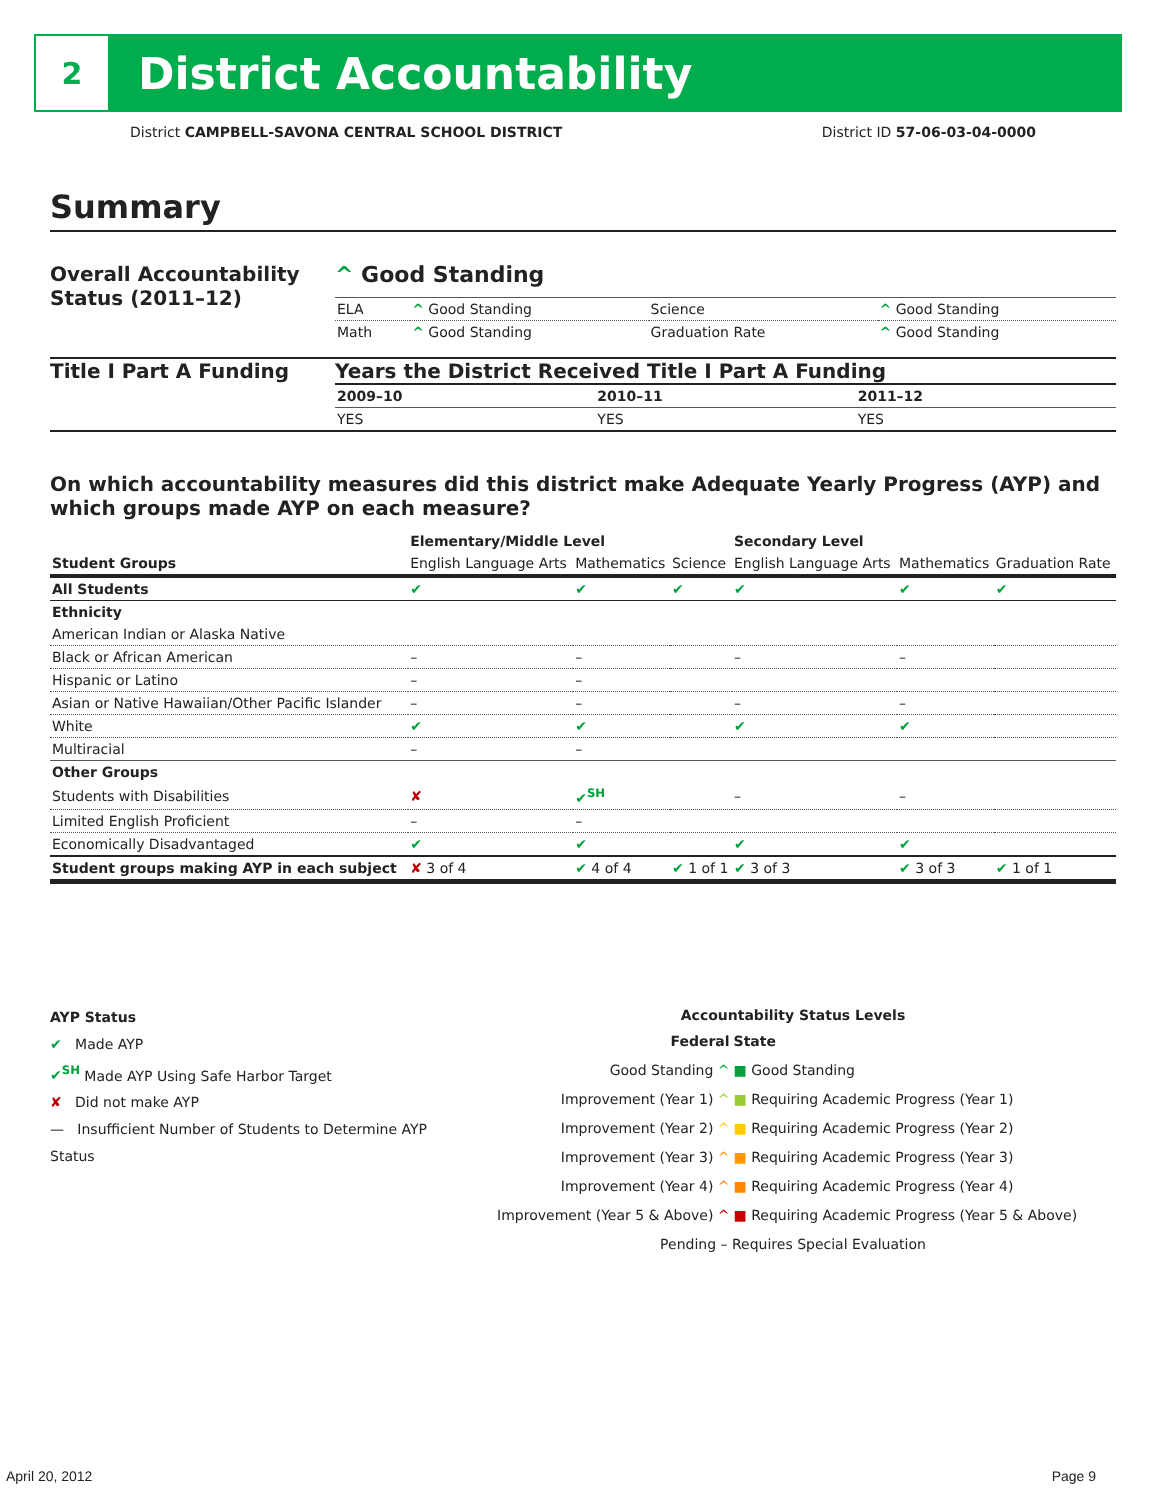2
District Accountability
District CAMPBELL-SAVONA CENTRAL SCHOOL DISTRICT District ID 57-06-03-04-0000
Summary
Overall Accountability Status (2011–12)
^ Good Standing
| ELA | ^ Good Standing | Science | ^ Good Standing |
| Math | ^ Good Standing | Graduation Rate | ^ Good Standing |
Title I Part A Funding Years the District Received Title I Part A Funding
| 2009–10 | 2010–11 | 2011–12 |
| --- | --- | --- |
| YES | YES | YES |
On which accountability measures did this district make Adequate Yearly Progress (AYP) and which groups made AYP on each measure?
| | Elementary/Middle Level | | | Secondary Level | | |
| --- | --- | --- | --- | --- | --- | --- |
| Student Groups | English Language Arts | Mathematics | Science | English Language Arts | Mathematics | Graduation Rate |
| All Students | ✔ | ✔ | ✔ | ✔ | ✔ | ✔ |
| Ethnicity | | | | | | |
| American Indian or Alaska Native | | | | | | |
| Black or African American | – | – | | – | – | |
| Hispanic or Latino | – | – | | | | |
| Asian or Native Hawaiian/Other Pacific Islander | – | – | | – | – | |
| White | ✔ | ✔ | | ✔ | ✔ | |
| Multiracial | – | – | | | | |
| Other Groups | | | | | | |
| Students with Disabilities | ✘ | ✔<sup>SH</sup> | | – | – | |
| Limited English Proficient | – | – | | | | |
| Economically Disadvantaged | ✔ | ✔ | | ✔ | ✔ | |
| Student groups making AYP in each subject | ✘ 3 of 4 | ✔ 4 of 4 | ✔ 1 of 1 | ✔ 3 of 3 | ✔ 3 of 3 | ✔ 1 of 1 |
AYP Status
✔ Made AYP
✔<sup>SH</sup> Made AYP Using Safe Harbor Target
✘ Did not make AYP
— Insufficient Number of Students to Determine AYP Status
Accountability Status Levels
| Federal | State |
| --- | --- |
| Good Standing ^ | ■ Good Standing |
| Improvement (Year 1) ^ | ■ Requiring Academic Progress (Year 1) |
| Improvement (Year 2) ^ | ■ Requiring Academic Progress (Year 2) |
| Improvement (Year 3) ^ | ■ Requiring Academic Progress (Year 3) |
| Improvement (Year 4) ^ | ■ Requiring Academic Progress (Year 4) |
| Improvement (Year 5 & Above) ^ | ■ Requiring Academic Progress (Year 5 & Above) |
| Pending – Requires Special Evaluation | |
April 20, 2012 Page 9